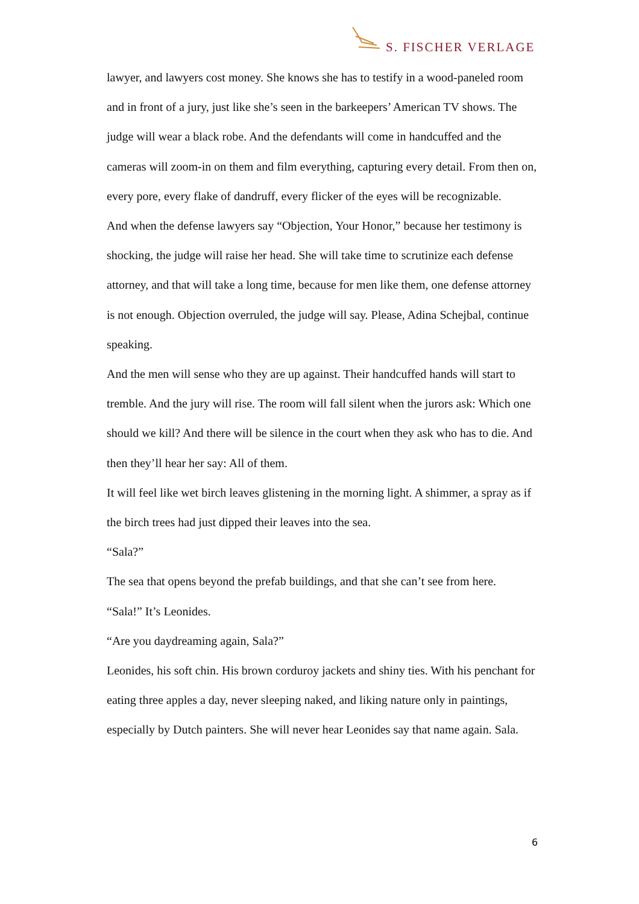S. FISCHER VERLAGE
lawyer, and lawyers cost money. She knows she has to testify in a wood-paneled room and in front of a jury, just like she’s seen in the barkeepers’ American TV shows. The judge will wear a black robe. And the defendants will come in handcuffed and the cameras will zoom-in on them and film everything, capturing every detail. From then on, every pore, every flake of dandruff, every flicker of the eyes will be recognizable.
And when the defense lawyers say “Objection, Your Honor,” because her testimony is shocking, the judge will raise her head. She will take time to scrutinize each defense attorney, and that will take a long time, because for men like them, one defense attorney is not enough. Objection overruled, the judge will say. Please, Adina Schejbal, continue speaking.
And the men will sense who they are up against. Their handcuffed hands will start to tremble. And the jury will rise. The room will fall silent when the jurors ask: Which one should we kill? And there will be silence in the court when they ask who has to die. And then they’ll hear her say: All of them.
It will feel like wet birch leaves glistening in the morning light. A shimmer, a spray as if the birch trees had just dipped their leaves into the sea.
“Sala?”
The sea that opens beyond the prefab buildings, and that she can’t see from here.
“Sala!” It’s Leonides.
“Are you daydreaming again, Sala?”
Leonides, his soft chin. His brown corduroy jackets and shiny ties. With his penchant for eating three apples a day, never sleeping naked, and liking nature only in paintings, especially by Dutch painters. She will never hear Leonides say that name again. Sala.
6